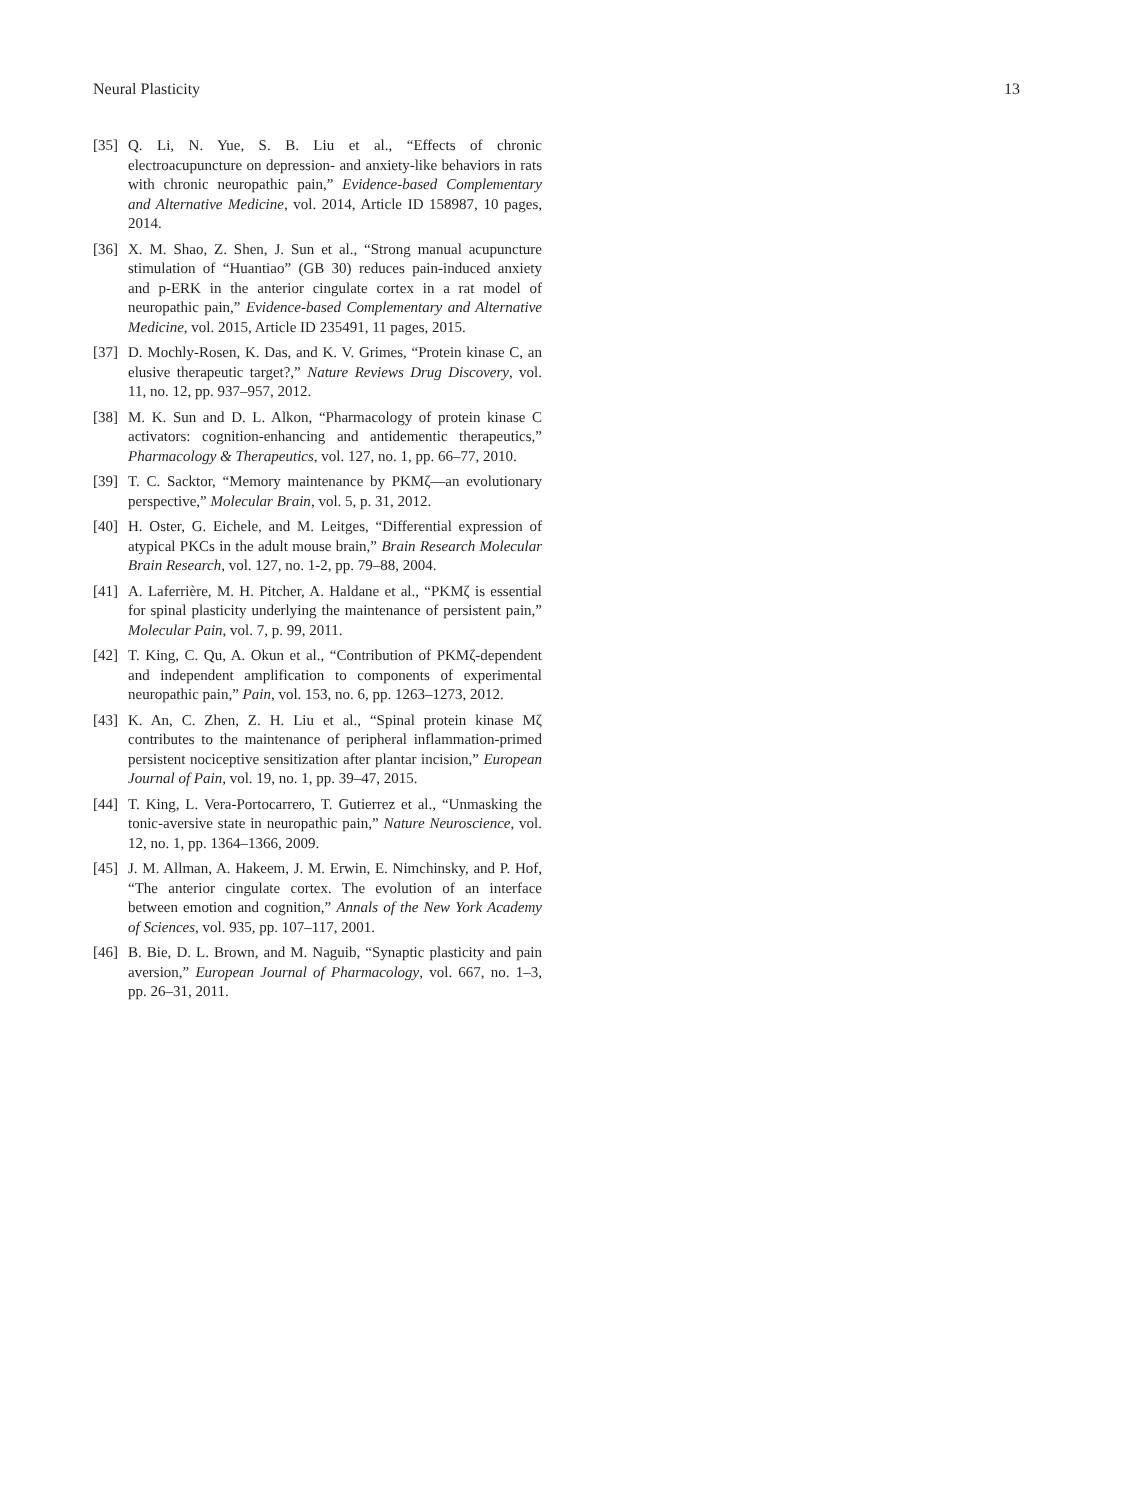Neural Plasticity 13
[35] Q. Li, N. Yue, S. B. Liu et al., “Effects of chronic electroacupuncture on depression- and anxiety-like behaviors in rats with chronic neuropathic pain,” Evidence-based Complementary and Alternative Medicine, vol. 2014, Article ID 158987, 10 pages, 2014.
[36] X. M. Shao, Z. Shen, J. Sun et al., “Strong manual acupuncture stimulation of “Huantiao” (GB 30) reduces pain-induced anxiety and p-ERK in the anterior cingulate cortex in a rat model of neuropathic pain,” Evidence-based Complementary and Alternative Medicine, vol. 2015, Article ID 235491, 11 pages, 2015.
[37] D. Mochly-Rosen, K. Das, and K. V. Grimes, “Protein kinase C, an elusive therapeutic target?,” Nature Reviews Drug Discovery, vol. 11, no. 12, pp. 937–957, 2012.
[38] M. K. Sun and D. L. Alkon, “Pharmacology of protein kinase C activators: cognition-enhancing and antidementic therapeutics,” Pharmacology & Therapeutics, vol. 127, no. 1, pp. 66–77, 2010.
[39] T. C. Sacktor, “Memory maintenance by PKMζ—an evolutionary perspective,” Molecular Brain, vol. 5, p. 31, 2012.
[40] H. Oster, G. Eichele, and M. Leitges, “Differential expression of atypical PKCs in the adult mouse brain,” Brain Research Molecular Brain Research, vol. 127, no. 1-2, pp. 79–88, 2004.
[41] A. Laferrière, M. H. Pitcher, A. Haldane et al., “PKMζ is essential for spinal plasticity underlying the maintenance of persistent pain,” Molecular Pain, vol. 7, p. 99, 2011.
[42] T. King, C. Qu, A. Okun et al., “Contribution of PKMζ-dependent and independent amplification to components of experimental neuropathic pain,” Pain, vol. 153, no. 6, pp. 1263–1273, 2012.
[43] K. An, C. Zhen, Z. H. Liu et al., “Spinal protein kinase Mζ contributes to the maintenance of peripheral inflammation-primed persistent nociceptive sensitization after plantar incision,” European Journal of Pain, vol. 19, no. 1, pp. 39–47, 2015.
[44] T. King, L. Vera-Portocarrero, T. Gutierrez et al., “Unmasking the tonic-aversive state in neuropathic pain,” Nature Neuroscience, vol. 12, no. 1, pp. 1364–1366, 2009.
[45] J. M. Allman, A. Hakeem, J. M. Erwin, E. Nimchinsky, and P. Hof, “The anterior cingulate cortex. The evolution of an interface between emotion and cognition,” Annals of the New York Academy of Sciences, vol. 935, pp. 107–117, 2001.
[46] B. Bie, D. L. Brown, and M. Naguib, “Synaptic plasticity and pain aversion,” European Journal of Pharmacology, vol. 667, no. 1–3, pp. 26–31, 2011.